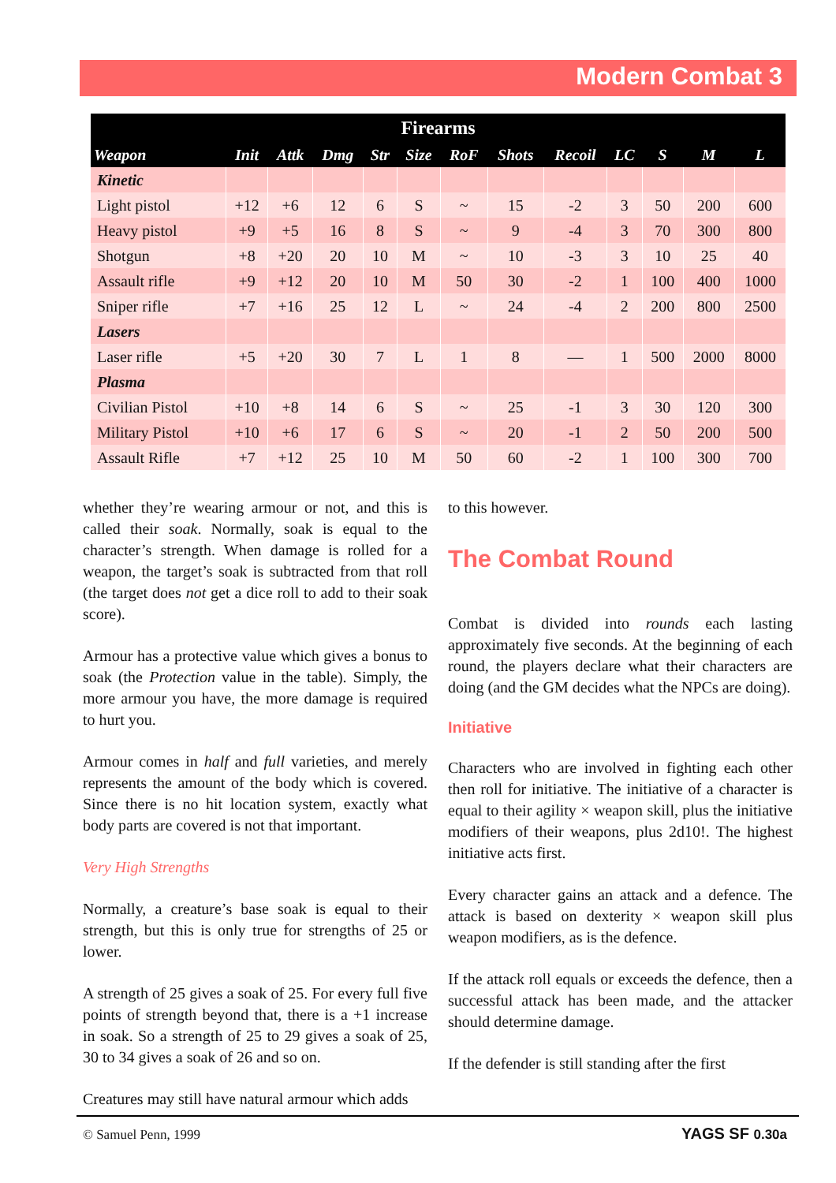Modern Combat 3
| Firearms | | | | | | | | | | | | |
| --- | --- | --- | --- | --- | --- | --- | --- | --- | --- | --- | --- | --- |
| Weapon | Init | Attk | Dmg | Str | Size | RoF | Shots | Recoil | LC | S | M | L |
| Kinetic | | | | | | | | | | | | |
| Light pistol | +12 | +6 | 12 | 6 | S | ~ | 15 | -2 | 3 | 50 | 200 | 600 |
| Heavy pistol | +9 | +5 | 16 | 8 | S | ~ | 9 | -4 | 3 | 70 | 300 | 800 |
| Shotgun | +8 | +20 | 20 | 10 | M | ~ | 10 | -3 | 3 | 10 | 25 | 40 |
| Assault rifle | +9 | +12 | 20 | 10 | M | 50 | 30 | -2 | 1 | 100 | 400 | 1000 |
| Sniper rifle | +7 | +16 | 25 | 12 | L | ~ | 24 | -4 | 2 | 200 | 800 | 2500 |
| Lasers | | | | | | | | | | | | |
| Laser rifle | +5 | +20 | 30 | 7 | L | 1 | 8 | — | 1 | 500 | 2000 | 8000 |
| Plasma | | | | | | | | | | | | |
| Civilian Pistol | +10 | +8 | 14 | 6 | S | ~ | 25 | -1 | 3 | 30 | 120 | 300 |
| Military Pistol | +10 | +6 | 17 | 6 | S | ~ | 20 | -1 | 2 | 50 | 200 | 500 |
| Assault Rifle | +7 | +12 | 25 | 10 | M | 50 | 60 | -2 | 1 | 100 | 300 | 700 |
whether they’re wearing armour or not, and this is called their soak. Normally, soak is equal to the character’s strength. When damage is rolled for a weapon, the target’s soak is subtracted from that roll (the target does not get a dice roll to add to their soak score).
Armour has a protective value which gives a bonus to soak (the Protection value in the table). Simply, the more armour you have, the more damage is required to hurt you.
Armour comes in half and full varieties, and merely represents the amount of the body which is covered. Since there is no hit location system, exactly what body parts are covered is not that important.
Very High Strengths
Normally, a creature’s base soak is equal to their strength, but this is only true for strengths of 25 or lower.
A strength of 25 gives a soak of 25. For every full five points of strength beyond that, there is a +1 increase in soak. So a strength of 25 to 29 gives a soak of 25, 30 to 34 gives a soak of 26 and so on.
Creatures may still have natural armour which adds
to this however.
The Combat Round
Combat is divided into rounds each lasting approximately five seconds. At the beginning of each round, the players declare what their characters are doing (and the GM decides what the NPCs are doing).
Initiative
Characters who are involved in fighting each other then roll for initiative. The initiative of a character is equal to their agility × weapon skill, plus the initiative modifiers of their weapons, plus 2d10!. The highest initiative acts first.
Every character gains an attack and a defence. The attack is based on dexterity × weapon skill plus weapon modifiers, as is the defence.
If the attack roll equals or exceeds the defence, then a successful attack has been made, and the attacker should determine damage.
If the defender is still standing after the first
© Samuel Penn, 1999 YAGS SF 0.30a